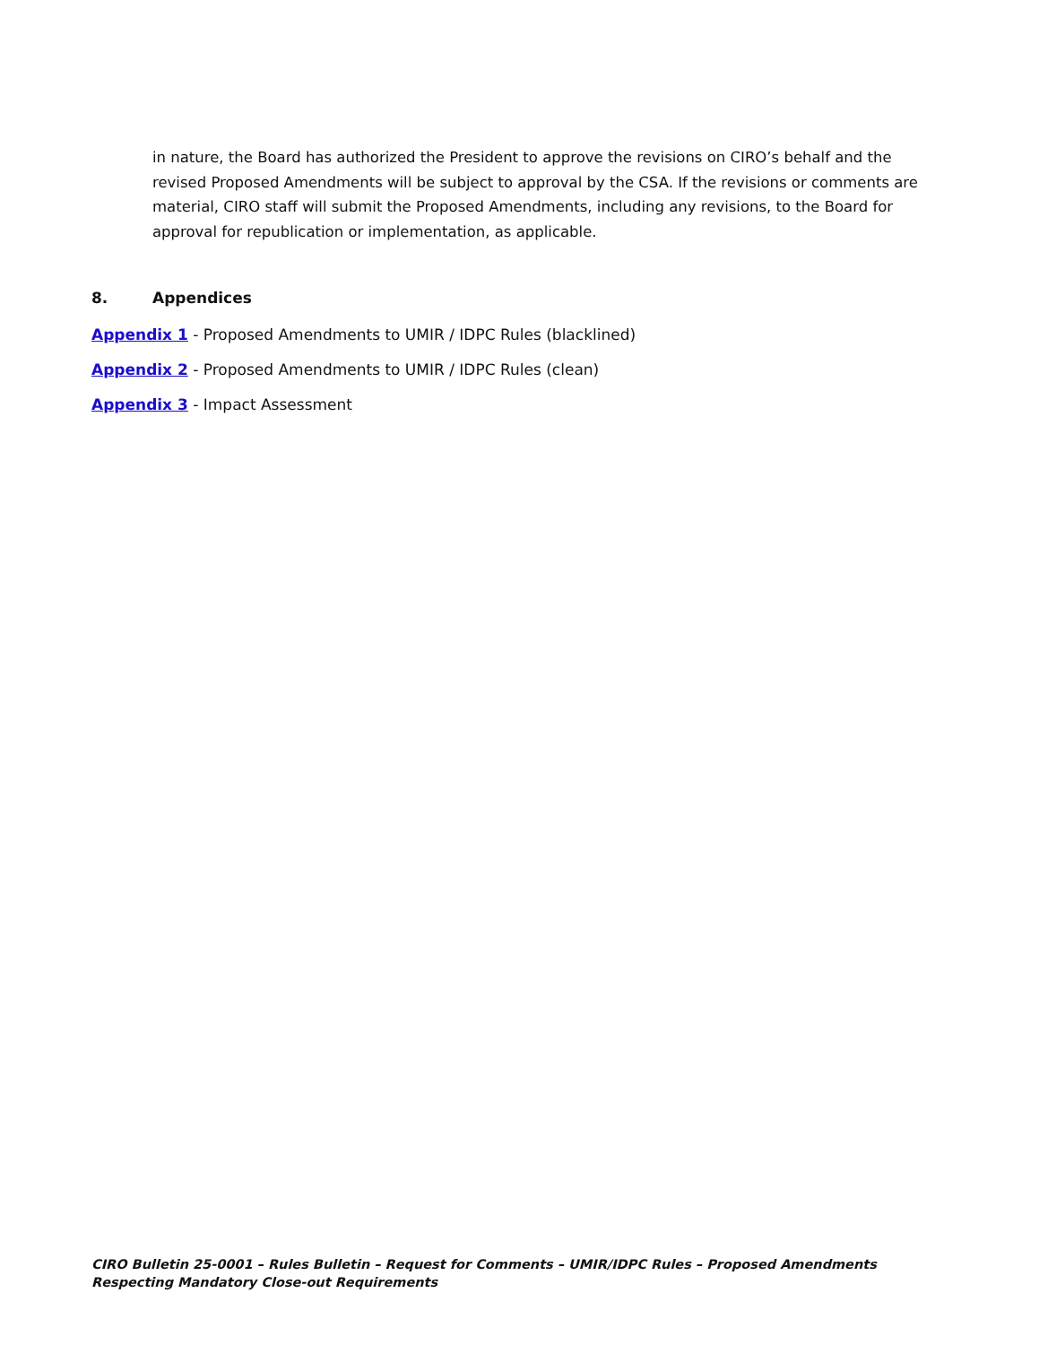in nature, the Board has authorized the President to approve the revisions on CIRO’s behalf and the revised Proposed Amendments will be subject to approval by the CSA. If the revisions or comments are material, CIRO staff will submit the Proposed Amendments, including any revisions, to the Board for approval for republication or implementation, as applicable.
8. Appendices
Appendix 1 - Proposed Amendments to UMIR / IDPC Rules (blacklined)
Appendix 2 - Proposed Amendments to UMIR / IDPC Rules (clean)
Appendix 3 - Impact Assessment
CIRO Bulletin 25-0001 – Rules Bulletin – Request for Comments – UMIR/IDPC Rules – Proposed Amendments Respecting Mandatory Close-out Requirements